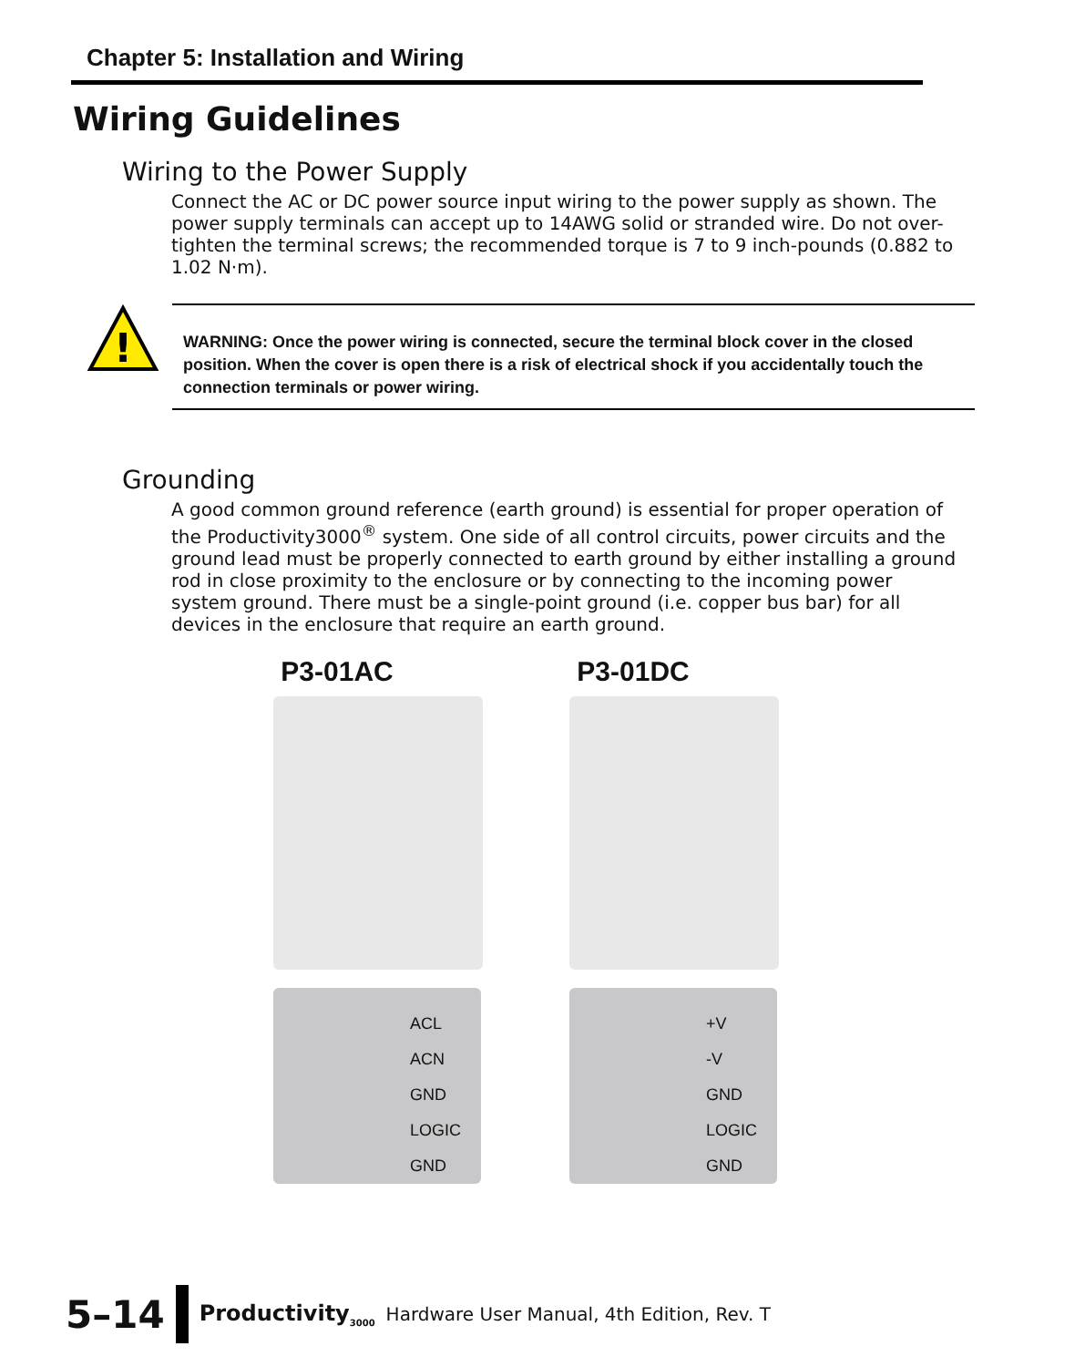Chapter 5: Installation and Wiring
Wiring Guidelines
Wiring to the Power Supply
Connect the AC or DC power source input wiring to the power supply as shown. The power supply terminals can accept up to 14AWG solid or stranded wire. Do not over-tighten the terminal screws; the recommended torque is 7 to 9 inch-pounds (0.882 to 1.02 N·m).
!
WARNING: Once the power wiring is connected, secure the terminal block cover in the closed position. When the cover is open there is a risk of electrical shock if you accidentally touch the connection terminals or power wiring.
Grounding
A good common ground reference (earth ground) is essential for proper operation of the Productivity3000<sup>®</sup> system. One side of all control circuits, power circuits and the ground lead must be properly connected to earth ground by either installing a ground rod in close proximity to the enclosure or by connecting to the incoming power system ground. There must be a single-point ground (i.e. copper bus bar) for all devices in the enclosure that require an earth ground.
P3-01AC
ACL
ACN
GND
LOGIC GND
P3-01DC
+V
-V
GND
LOGIC GND
5–14
Productivity<sub>3000</sub> Hardware User Manual, 4th Edition, Rev. T